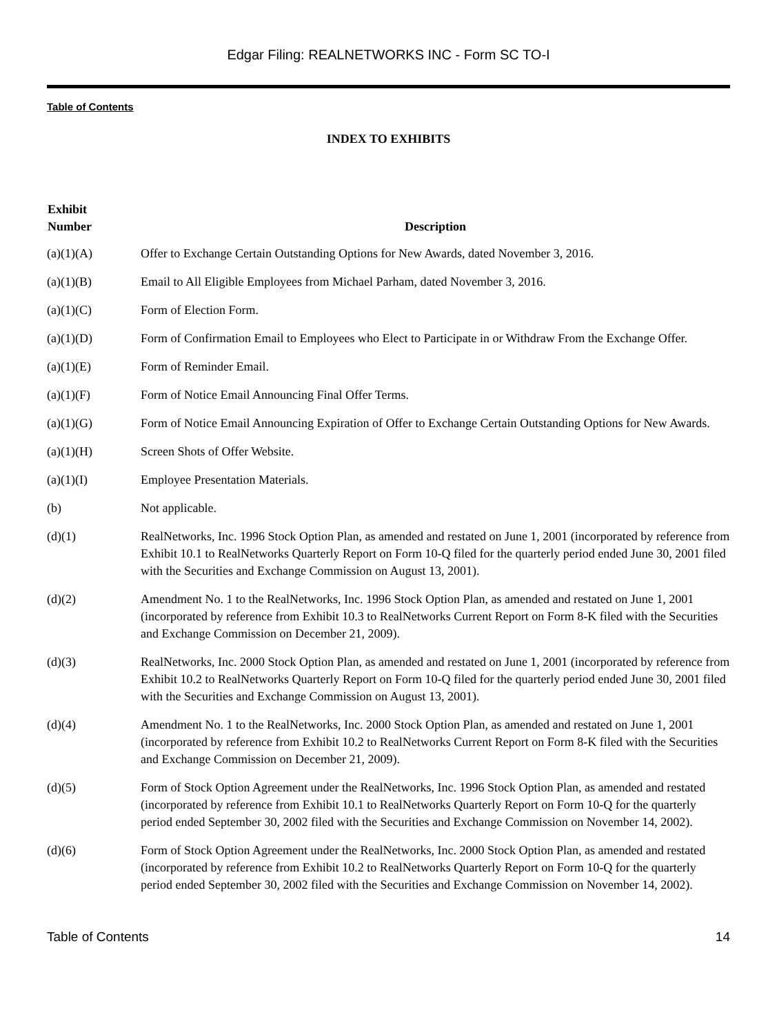Edgar Filing: REALNETWORKS INC - Form SC TO-I
Table of Contents
INDEX TO EXHIBITS
| Exhibit Number | Description |
| --- | --- |
| (a)(1)(A) | Offer to Exchange Certain Outstanding Options for New Awards, dated November 3, 2016. |
| (a)(1)(B) | Email to All Eligible Employees from Michael Parham, dated November 3, 2016. |
| (a)(1)(C) | Form of Election Form. |
| (a)(1)(D) | Form of Confirmation Email to Employees who Elect to Participate in or Withdraw From the Exchange Offer. |
| (a)(1)(E) | Form of Reminder Email. |
| (a)(1)(F) | Form of Notice Email Announcing Final Offer Terms. |
| (a)(1)(G) | Form of Notice Email Announcing Expiration of Offer to Exchange Certain Outstanding Options for New Awards. |
| (a)(1)(H) | Screen Shots of Offer Website. |
| (a)(1)(I) | Employee Presentation Materials. |
| (b) | Not applicable. |
| (d)(1) | RealNetworks, Inc. 1996 Stock Option Plan, as amended and restated on June 1, 2001 (incorporated by reference from Exhibit 10.1 to RealNetworks Quarterly Report on Form 10-Q filed for the quarterly period ended June 30, 2001 filed with the Securities and Exchange Commission on August 13, 2001). |
| (d)(2) | Amendment No. 1 to the RealNetworks, Inc. 1996 Stock Option Plan, as amended and restated on June 1, 2001 (incorporated by reference from Exhibit 10.3 to RealNetworks Current Report on Form 8-K filed with the Securities and Exchange Commission on December 21, 2009). |
| (d)(3) | RealNetworks, Inc. 2000 Stock Option Plan, as amended and restated on June 1, 2001 (incorporated by reference from Exhibit 10.2 to RealNetworks Quarterly Report on Form 10-Q filed for the quarterly period ended June 30, 2001 filed with the Securities and Exchange Commission on August 13, 2001). |
| (d)(4) | Amendment No. 1 to the RealNetworks, Inc. 2000 Stock Option Plan, as amended and restated on June 1, 2001 (incorporated by reference from Exhibit 10.2 to RealNetworks Current Report on Form 8-K filed with the Securities and Exchange Commission on December 21, 2009). |
| (d)(5) | Form of Stock Option Agreement under the RealNetworks, Inc. 1996 Stock Option Plan, as amended and restated (incorporated by reference from Exhibit 10.1 to RealNetworks Quarterly Report on Form 10-Q for the quarterly period ended September 30, 2002 filed with the Securities and Exchange Commission on November 14, 2002). |
| (d)(6) | Form of Stock Option Agreement under the RealNetworks, Inc. 2000 Stock Option Plan, as amended and restated (incorporated by reference from Exhibit 10.2 to RealNetworks Quarterly Report on Form 10-Q for the quarterly period ended September 30, 2002 filed with the Securities and Exchange Commission on November 14, 2002). |
Table of Contents 14